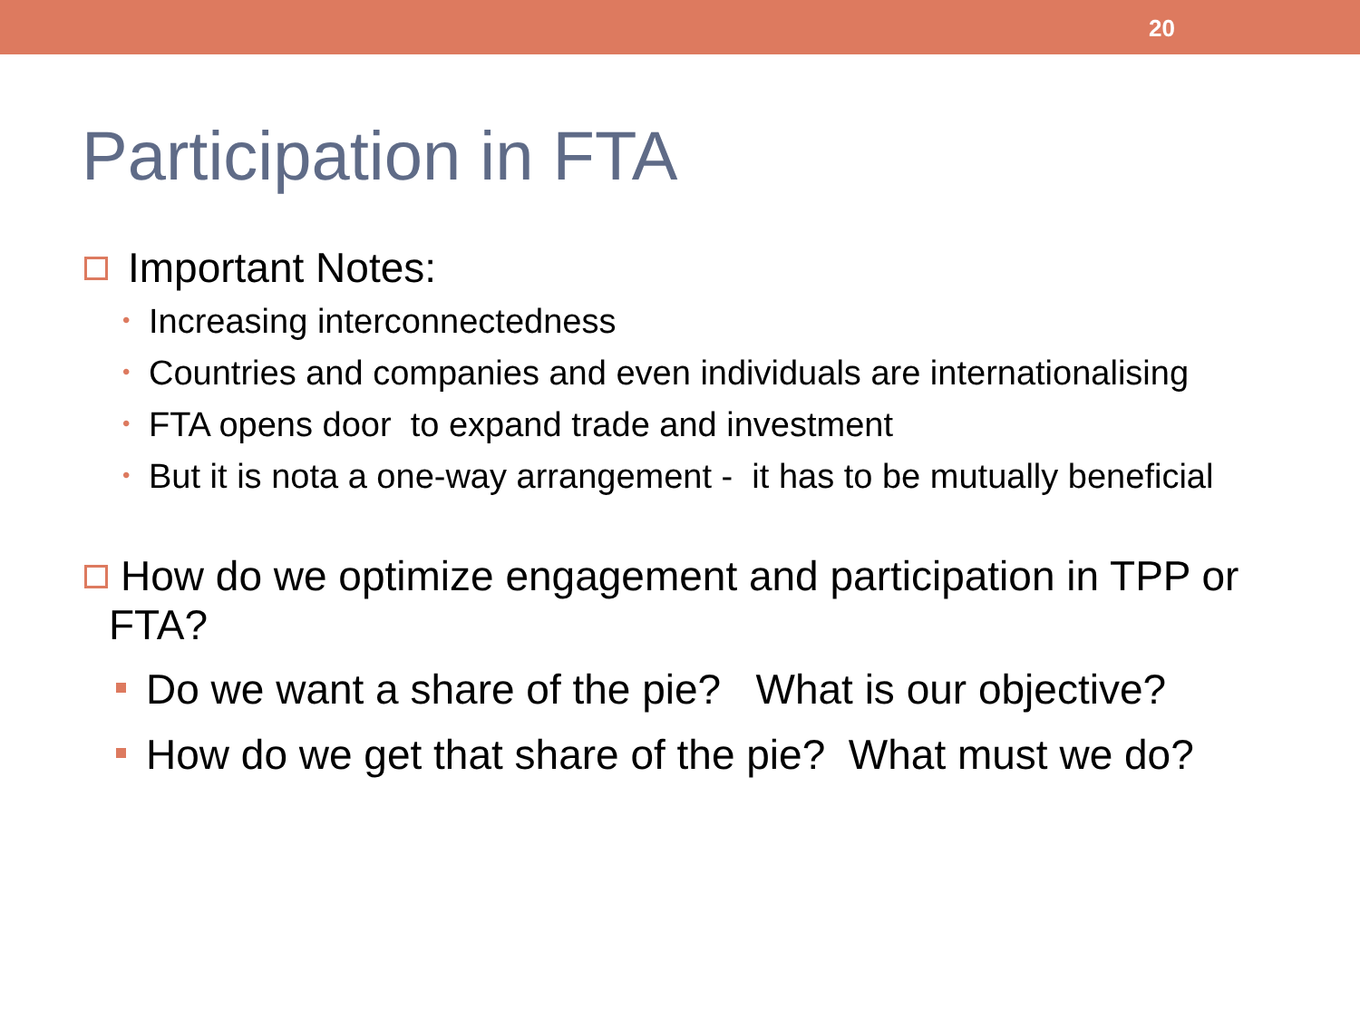20
Participation in FTA
Important Notes:
• Increasing interconnectedness
• Countries and companies and even individuals are internationalising
• FTA opens door to expand trade and investment
• But it is nota a one-way arrangement - it has to be mutually beneficial
How do we optimize engagement and participation in TPP or FTA?
Do we want a share of the pie? What is our objective?
How do we get that share of the pie? What must we do?